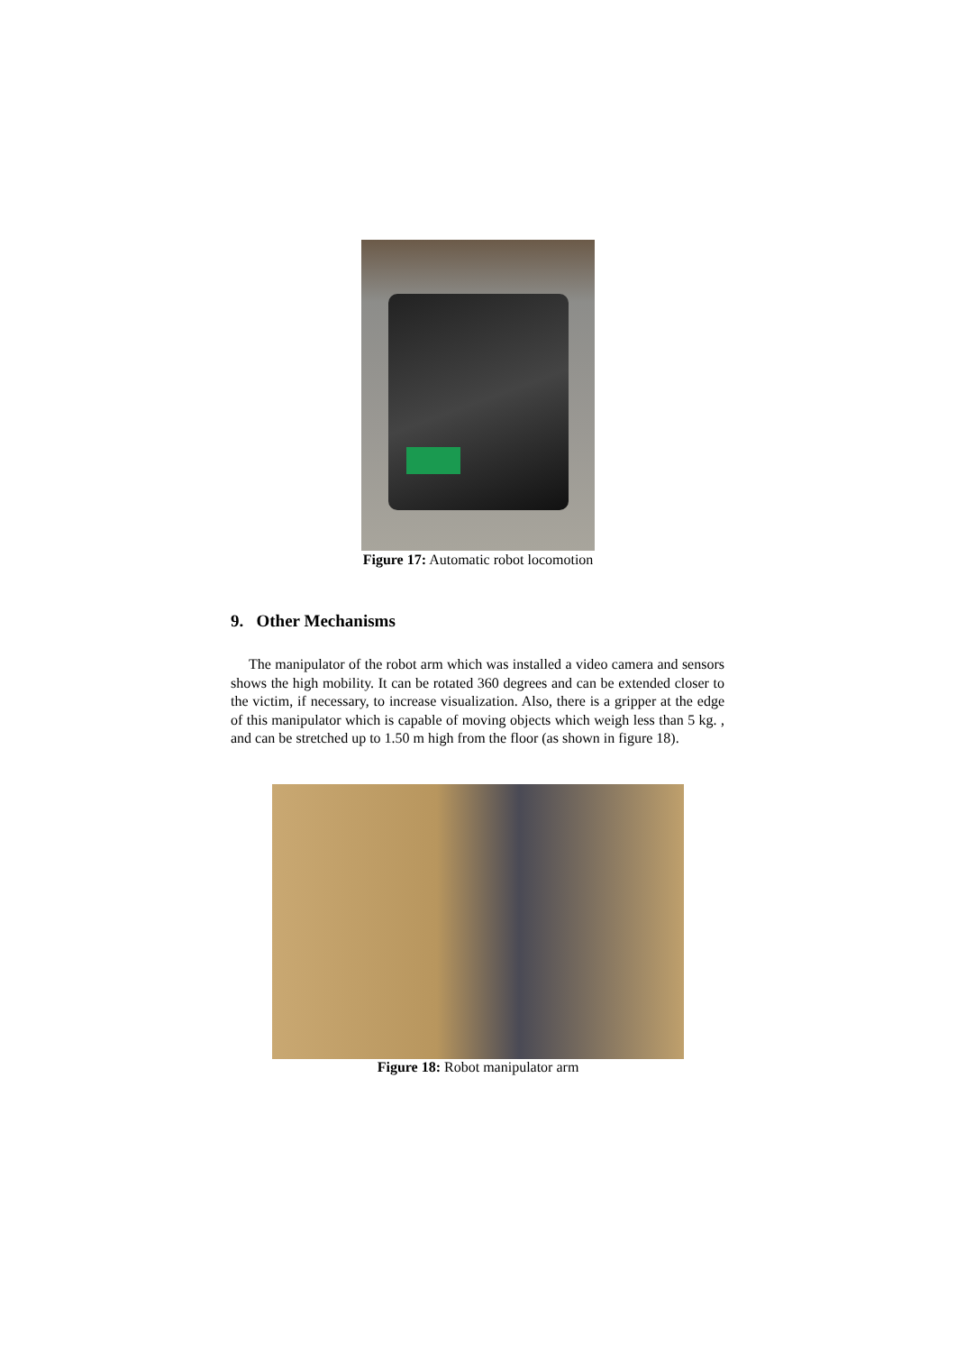Figure 17: Automatic robot locomotion
9. Other Mechanisms
The manipulator of the robot arm which was installed a video camera and sensors shows the high mobility. It can be rotated 360 degrees and can be extended closer to the victim, if necessary, to increase visualization. Also, there is a gripper at the edge of this manipulator which is capable of moving objects which weigh less than 5 kg. , and can be stretched up to 1.50 m high from the floor (as shown in figure 18).
Figure 18: Robot manipulator arm